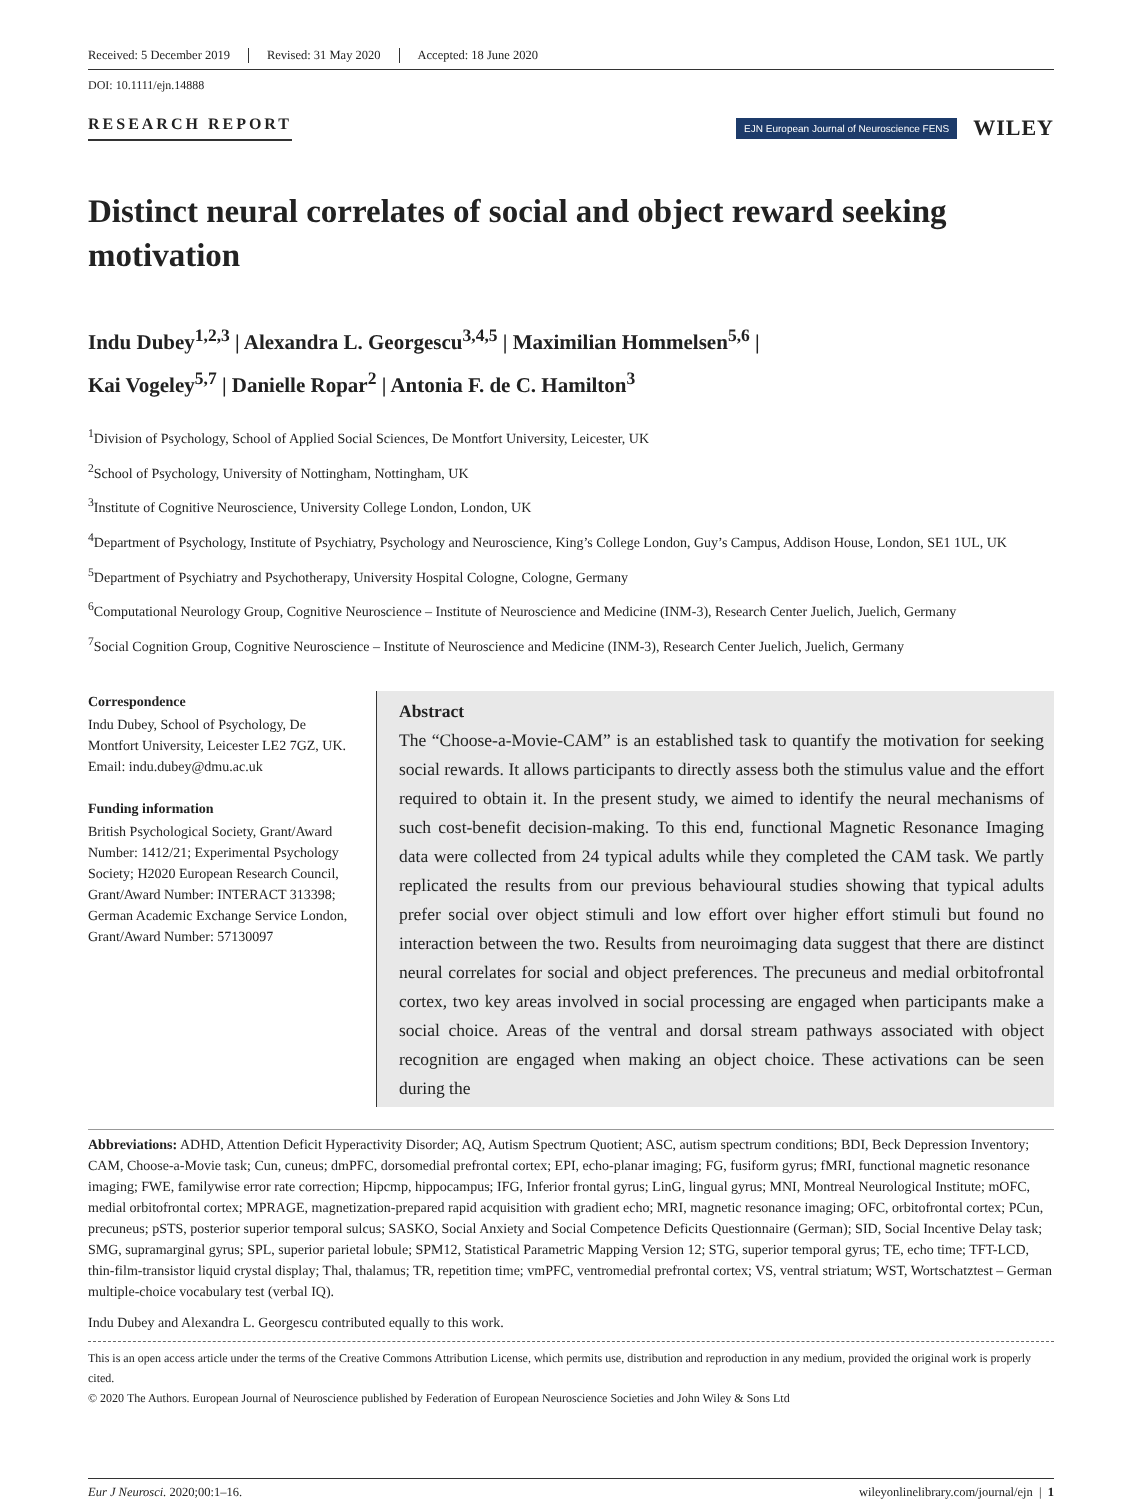Received: 5 December 2019 Revised: 31 May 2020 Accepted: 18 June 2020
DOI: 10.1111/ejn.14888
RESEARCH REPORT
EJN European Journal of Neuroscience FENS
WILEY
Distinct neural correlates of social and object reward seeking motivation
Indu Dubey<sup>1,2,3</sup> | Alexandra L. Georgescu<sup>3,4,5</sup> | Maximilian Hommelsen<sup>5,6</sup> |
Kai Vogeley<sup>5,7</sup> | Danielle Ropar<sup>2</sup> | Antonia F. de C. Hamilton<sup>3</sup>
<sup>1</sup> Division of Psychology, School of Applied Social Sciences, De Montfort University, Leicester, UK
<sup>2</sup> School of Psychology, University of Nottingham, Nottingham, UK
<sup>3</sup> Institute of Cognitive Neuroscience, University College London, London, UK
<sup>4</sup> Department of Psychology, Institute of Psychiatry, Psychology and Neuroscience, King’s College London, Guy’s Campus, Addison House, London, SE1 1UL, UK
<sup>5</sup> Department of Psychiatry and Psychotherapy, University Hospital Cologne, Cologne, Germany
<sup>6</sup> Computational Neurology Group, Cognitive Neuroscience – Institute of Neuroscience and Medicine (INM-3), Research Center Juelich, Juelich, Germany
<sup>7</sup> Social Cognition Group, Cognitive Neuroscience – Institute of Neuroscience and Medicine (INM-3), Research Center Juelich, Juelich, Germany
Correspondence
Indu Dubey, School of Psychology, De Montfort University, Leicester LE2 7GZ, UK.
Email: indu.dubey@dmu.ac.uk
Funding information
British Psychological Society, Grant/Award Number: 1412/21; Experimental Psychology Society; H2020 European Research Council, Grant/Award Number: INTERACT 313398; German Academic Exchange Service London, Grant/Award Number: 57130097
Abstract
The “Choose-a-Movie-CAM” is an established task to quantify the motivation for seeking social rewards. It allows participants to directly assess both the stimulus value and the effort required to obtain it. In the present study, we aimed to identify the neural mechanisms of such cost-benefit decision-making. To this end, functional Magnetic Resonance Imaging data were collected from 24 typical adults while they completed the CAM task. We partly replicated the results from our previous behavioural studies showing that typical adults prefer social over object stimuli and low effort over higher effort stimuli but found no interaction between the two. Results from neuroimaging data suggest that there are distinct neural correlates for social and object preferences. The precuneus and medial orbitofrontal cortex, two key areas involved in social processing are engaged when participants make a social choice. Areas of the ventral and dorsal stream pathways associated with object recognition are engaged when making an object choice. These activations can be seen during the
Abbreviations: ADHD, Attention Deficit Hyperactivity Disorder; AQ, Autism Spectrum Quotient; ASC, autism spectrum conditions; BDI, Beck Depression Inventory; CAM, Choose-a-Movie task; Cun, cuneus; dmPFC, dorsomedial prefrontal cortex; EPI, echo-planar imaging; FG, fusiform gyrus; fMRI, functional magnetic resonance imaging; FWE, familywise error rate correction; Hipcmp, hippocampus; IFG, Inferior frontal gyrus; LinG, lingual gyrus; MNI, Montreal Neurological Institute; mOFC, medial orbitofrontal cortex; MPRAGE, magnetization-prepared rapid acquisition with gradient echo; MRI, magnetic resonance imaging; OFC, orbitofrontal cortex; PCun, precuneus; pSTS, posterior superior temporal sulcus; SASKO, Social Anxiety and Social Competence Deficits Questionnaire (German); SID, Social Incentive Delay task; SMG, supramarginal gyrus; SPL, superior parietal lobule; SPM12, Statistical Parametric Mapping Version 12; STG, superior temporal gyrus; TE, echo time; TFT-LCD, thin-film-transistor liquid crystal display; Thal, thalamus; TR, repetition time; vmPFC, ventromedial prefrontal cortex; VS, ventral striatum; WST, Wortschatztest – German multiple-choice vocabulary test (verbal IQ).
Indu Dubey and Alexandra L. Georgescu contributed equally to this work.
This is an open access article under the terms of the Creative Commons Attribution License, which permits use, distribution and reproduction in any medium, provided the original work is properly cited.
© 2020 The Authors. European Journal of Neuroscience published by Federation of European Neuroscience Societies and John Wiley & Sons Ltd
Eur J Neurosci. 2020;00:1–16. wileyonlinelibrary.com/journal/ejn | 1